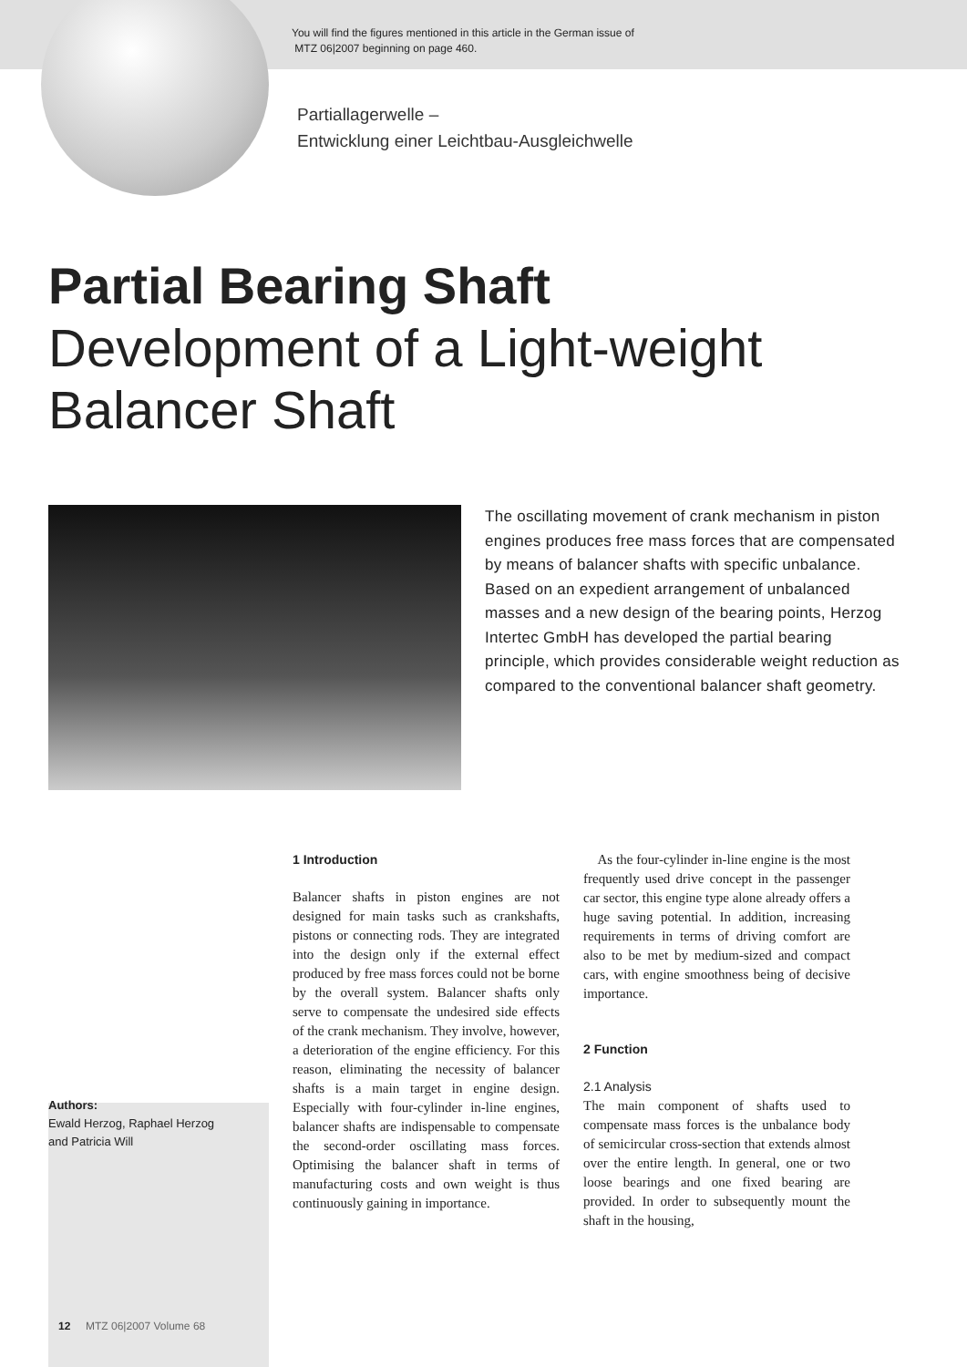You will find the figures mentioned in this article in the German issue of
MTZ 06|2007 beginning on page 460.
Partiallagerwelle –
Entwicklung einer Leichtbau-Ausgleichwelle
Partial Bearing Shaft
Development of a Light-weight
Balancer Shaft
The oscillating movement of crank mechanism in piston engines produces free mass forces that are compensated by means of balancer shafts with specific unbalance. Based on an expedient arrangement of unbalanced masses and a new design of the bearing points, Herzog Intertec GmbH has developed the partial bearing principle, which provides considerable weight reduction as compared to the conventional balancer shaft geometry.
Authors:
Ewald Herzog, Raphael Herzog
and Patricia Will
1 Introduction
Balancer shafts in piston engines are not designed for main tasks such as crankshafts, pistons or connecting rods. They are integrated into the design only if the external effect produced by free mass forces could not be borne by the overall system. Balancer shafts only serve to compensate the undesired side effects of the crank mechanism. They involve, however, a deterioration of the engine efficiency. For this reason, eliminating the necessity of balancer shafts is a main target in engine design. Especially with four-cylinder in-line engines, balancer shafts are indispensable to compensate the second-order oscillating mass forces. Optimising the balancer shaft in terms of manufacturing costs and own weight is thus continuously gaining in importance.
As the four-cylinder in-line engine is the most frequently used drive concept in the passenger car sector, this engine type alone already offers a huge saving potential. In addition, increasing requirements in terms of driving comfort are also to be met by medium-sized and compact cars, with engine smoothness being of decisive importance.
2 Function
2.1 Analysis
The main component of shafts used to compensate mass forces is the unbalance body of semicircular cross-section that extends almost over the entire length. In general, one or two loose bearings and one fixed bearing are provided. In order to subsequently mount the shaft in the housing,
12 MTZ 06|2007 Volume 68